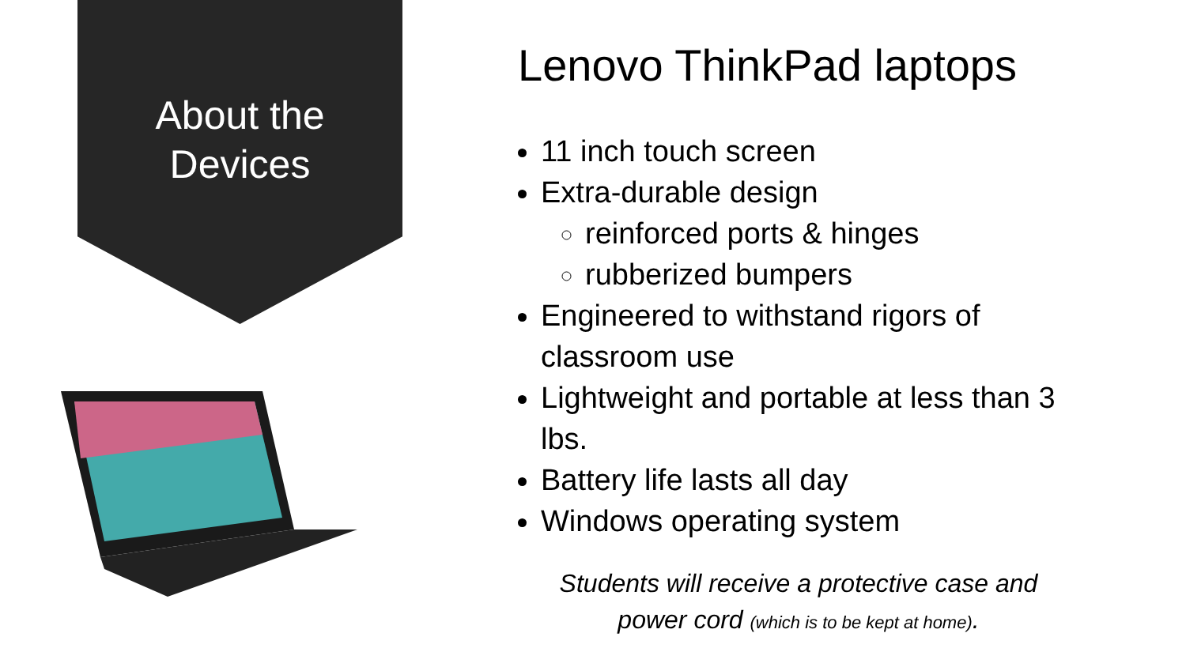About the
Devices
Lenovo ThinkPad laptops
11 inch touch screen
Extra-durable design
reinforced ports & hinges
rubberized bumpers
Engineered to withstand rigors of classroom use
Lightweight and portable at less than 3 lbs.
Battery life lasts all day
Windows operating system
Students will receive a protective case and
power cord (which is to be kept at home).